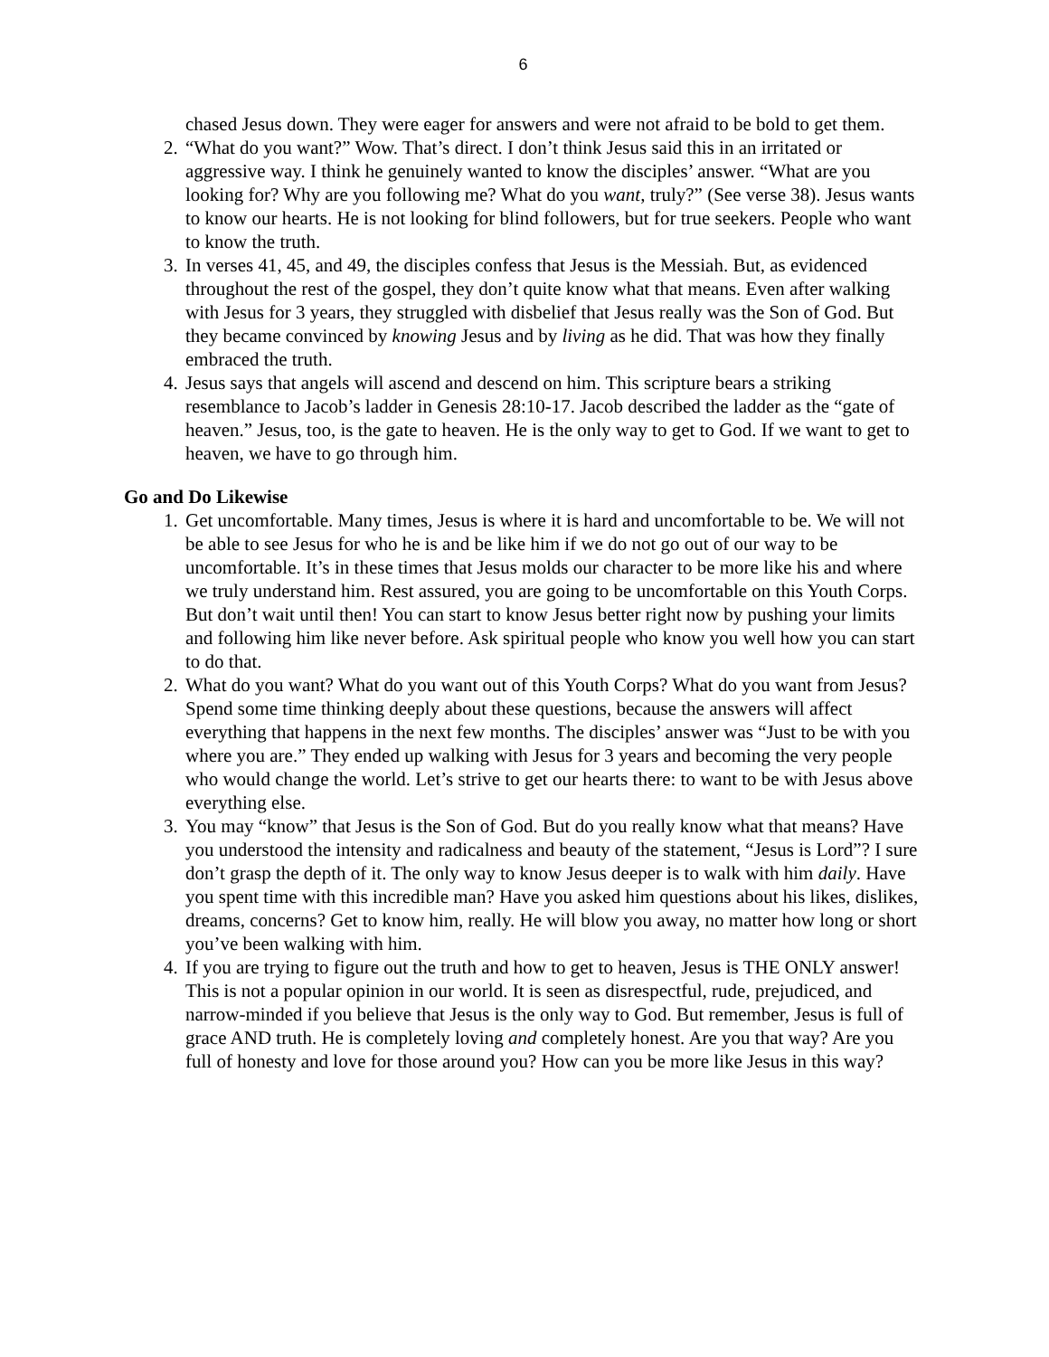6
chased Jesus down. They were eager for answers and were not afraid to be bold to get them.
2. “What do you want?” Wow. That’s direct. I don’t think Jesus said this in an irritated or aggressive way. I think he genuinely wanted to know the disciples’ answer. “What are you looking for? Why are you following me? What do you want, truly?” (See verse 38). Jesus wants to know our hearts. He is not looking for blind followers, but for true seekers. People who want to know the truth.
3. In verses 41, 45, and 49, the disciples confess that Jesus is the Messiah. But, as evidenced throughout the rest of the gospel, they don’t quite know what that means. Even after walking with Jesus for 3 years, they struggled with disbelief that Jesus really was the Son of God. But they became convinced by knowing Jesus and by living as he did. That was how they finally embraced the truth.
4. Jesus says that angels will ascend and descend on him. This scripture bears a striking resemblance to Jacob’s ladder in Genesis 28:10-17. Jacob described the ladder as the “gate of heaven.” Jesus, too, is the gate to heaven. He is the only way to get to God. If we want to get to heaven, we have to go through him.
Go and Do Likewise
1. Get uncomfortable. Many times, Jesus is where it is hard and uncomfortable to be. We will not be able to see Jesus for who he is and be like him if we do not go out of our way to be uncomfortable. It’s in these times that Jesus molds our character to be more like his and where we truly understand him. Rest assured, you are going to be uncomfortable on this Youth Corps. But don’t wait until then! You can start to know Jesus better right now by pushing your limits and following him like never before. Ask spiritual people who know you well how you can start to do that.
2. What do you want? What do you want out of this Youth Corps? What do you want from Jesus? Spend some time thinking deeply about these questions, because the answers will affect everything that happens in the next few months. The disciples’ answer was “Just to be with you where you are.” They ended up walking with Jesus for 3 years and becoming the very people who would change the world. Let’s strive to get our hearts there: to want to be with Jesus above everything else.
3. You may “know” that Jesus is the Son of God. But do you really know what that means? Have you understood the intensity and radicalness and beauty of the statement, “Jesus is Lord”? I sure don’t grasp the depth of it. The only way to know Jesus deeper is to walk with him daily. Have you spent time with this incredible man? Have you asked him questions about his likes, dislikes, dreams, concerns? Get to know him, really. He will blow you away, no matter how long or short you’ve been walking with him.
4. If you are trying to figure out the truth and how to get to heaven, Jesus is THE ONLY answer! This is not a popular opinion in our world. It is seen as disrespectful, rude, prejudiced, and narrow-minded if you believe that Jesus is the only way to God. But remember, Jesus is full of grace AND truth. He is completely loving and completely honest. Are you that way? Are you full of honesty and love for those around you? How can you be more like Jesus in this way?